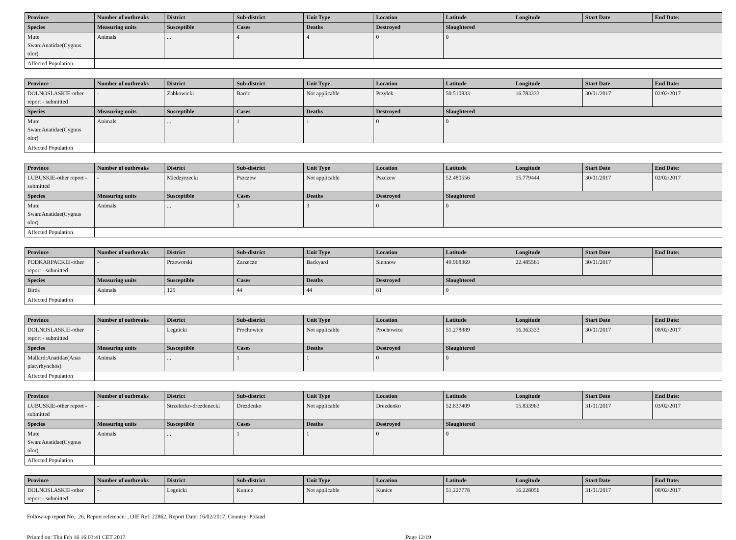| Province | Number of outbreaks | District | Sub-district | Unit Type | Location | Latitude | Longitude | Start Date | End Date: |
| --- | --- | --- | --- | --- | --- | --- | --- | --- | --- |
| Species | Measuring units | Susceptible | Cases | Deaths | Destroyed | Slaughtered | | | |
| Mute Swan:Anatidae(Cygnus olor) | Animals | ... | 4 | 4 | 0 | 0 | | | |
| Affected Population | | | | | | | | | |
| Province | Number of outbreaks | District | Sub-district | Unit Type | Location | Latitude | Longitude | Start Date | End Date: |
| --- | --- | --- | --- | --- | --- | --- | --- | --- | --- |
| DOLNOSLASKIE-other report - submitted | - | Zabkowicki | Bardo | Not applicable | Przylek | 50.510833 | 16.783333 | 30/01/2017 | 02/02/2017 |
| Species | Measuring units | Susceptible | Cases | Deaths | Destroyed | Slaughtered | | | |
| Mute Swan:Anatidae(Cygnus olor) | Animals | ... | 1 | 1 | 0 | 0 | | | |
| Affected Population | | | | | | | | | |
| Province | Number of outbreaks | District | Sub-district | Unit Type | Location | Latitude | Longitude | Start Date | End Date: |
| --- | --- | --- | --- | --- | --- | --- | --- | --- | --- |
| LUBUSKIE-other report - submitted | - | Miedzyrzecki | Pszczew | Not applicable | Pszczew | 52.480556 | 15.779444 | 30/01/2017 | 02/02/2017 |
| Species | Measuring units | Susceptible | Cases | Deaths | Destroyed | Slaughtered | | | |
| Mute Swan:Anatidae(Cygnus olor) | Animals | ... | 3 | 3 | 0 | 0 | | | |
| Affected Population | | | | | | | | | |
| Province | Number of outbreaks | District | Sub-district | Unit Type | Location | Latitude | Longitude | Start Date | End Date: |
| --- | --- | --- | --- | --- | --- | --- | --- | --- | --- |
| PODKARPACKIE-other report - submitted | - | Przeworski | Zarzecze | Backyard | Siennow | 49.968369 | 22.485561 | 30/01/2017 | |
| Species | Measuring units | Susceptible | Cases | Deaths | Destroyed | Slaughtered | | | |
| Birds | Animals | 125 | 44 | 44 | 81 | 0 | | | |
| Affected Population | | | | | | | | | |
| Province | Number of outbreaks | District | Sub-district | Unit Type | Location | Latitude | Longitude | Start Date | End Date: |
| --- | --- | --- | --- | --- | --- | --- | --- | --- | --- |
| DOLNOSLASKIE-other report - submitted | - | Legnicki | Prochowice | Not applicable | Prochowice | 51.278889 | 16.363333 | 30/01/2017 | 08/02/2017 |
| Species | Measuring units | Susceptible | Cases | Deaths | Destroyed | Slaughtered | | | |
| Mallard:Anatidae(Anas platyrhynchos) | Animals | ... | 1 | 1 | 0 | 0 | | | |
| Affected Population | | | | | | | | | |
| Province | Number of outbreaks | District | Sub-district | Unit Type | Location | Latitude | Longitude | Start Date | End Date: |
| --- | --- | --- | --- | --- | --- | --- | --- | --- | --- |
| LUBUSKIE-other report - submitted | - | Strzelecko-drezdenecki | Drezdenko | Not applicable | Drezdenko | 52.837409 | 15.833963 | 31/01/2017 | 03/02/2017 |
| Species | Measuring units | Susceptible | Cases | Deaths | Destroyed | Slaughtered | | | |
| Mute Swan:Anatidae(Cygnus olor) | Animals | ... | 1 | 1 | 0 | 0 | | | |
| Affected Population | | | | | | | | | |
| Province | Number of outbreaks | District | Sub-district | Unit Type | Location | Latitude | Longitude | Start Date | End Date: |
| --- | --- | --- | --- | --- | --- | --- | --- | --- | --- |
| DOLNOSLASKIE-other report - submitted | - | Legnicki | Kunice | Not applicable | Kunice | 51.227778 | 16.228056 | 31/01/2017 | 08/02/2017 |
Follow-up report No.: 26, Report reference: , OIE Ref: 22862, Report Date: 16/02/2017, Country: Poland
Printed on: Thu Feb 16 16:03:41 CET 2017 Page 12/19